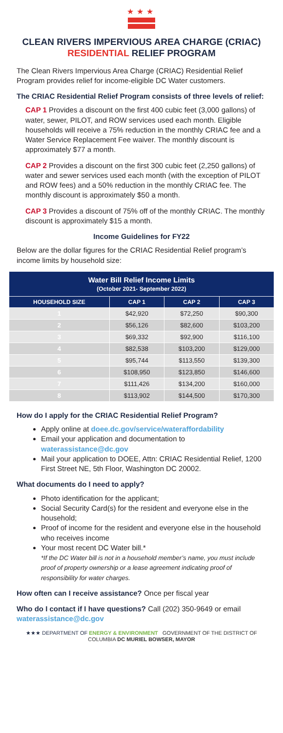★★★
CLEAN RIVERS IMPERVIOUS AREA CHARGE (CRIAC)
RESIDENTIAL RELIEF PROGRAM
The Clean Rivers Impervious Area Charge (CRIAC) Residential Relief Program provides relief for income-eligible DC Water customers.
The CRIAC Residential Relief Program consists of three levels of relief:
CAP 1 Provides a discount on the first 400 cubic feet (3,000 gallons) of water, sewer, PILOT, and ROW services used each month. Eligible households will receive a 75% reduction in the monthly CRIAC fee and a Water Service Replacement Fee waiver. The monthly discount is approximately $77 a month.
CAP 2 Provides a discount on the first 300 cubic feet (2,250 gallons) of water and sewer services used each month (with the exception of PILOT and ROW fees) and a 50% reduction in the monthly CRIAC fee. The monthly discount is approximately $50 a month.
CAP 3 Provides a discount of 75% off of the monthly CRIAC. The monthly discount is approximately $15 a month.
Income Guidelines for FY22
Below are the dollar figures for the CRIAC Residential Relief program’s income limits by household size:
| Water Bill Relief Income Limits (October 2021- September 2022) | | | |
| --- | --- | --- | --- |
| HOUSEHOLD SIZE | CAP 1 | CAP 2 | CAP 3 |
| 1 | $42,920 | $72,250 | $90,300 |
| 2 | $56,126 | $82,600 | $103,200 |
| 3 | $69,332 | $92,900 | $116,100 |
| 4 | $82,538 | $103,200 | $129,000 |
| 5 | $95,744 | $113,550 | $139,300 |
| 6 | $108,950 | $123,850 | $146,600 |
| 7 | $111,426 | $134,200 | $160,000 |
| 8 | $113,902 | $144,500 | $170,300 |
How do I apply for the CRIAC Residential Relief Program?
Apply online at doee.dc.gov/service/wateraffordability
Email your application and documentation to waterassistance@dc.gov
Mail your application to DOEE, Attn: CRIAC Residential Relief, 1200 First Street NE, 5th Floor, Washington DC 20002.
What documents do I need to apply?
Photo identification for the applicant;
Social Security Card(s) for the resident and everyone else in the household;
Proof of income for the resident and everyone else in the household who receives income
Your most recent DC Water bill.*
*If the DC Water bill is not in a household member’s name, you must include proof of property ownership or a lease agreement indicating proof of responsibility for water charges.
How often can I receive assistance? Once per fiscal year
Who do I contact if I have questions? Call (202) 350-9649 or email waterassistance@dc.gov
★★★ DEPARTMENT OF ENERGY & ENVIRONMENT GOVERNMENT OF THE DISTRICT OF COLUMBIA DC MURIEL BOWSER, MAYOR